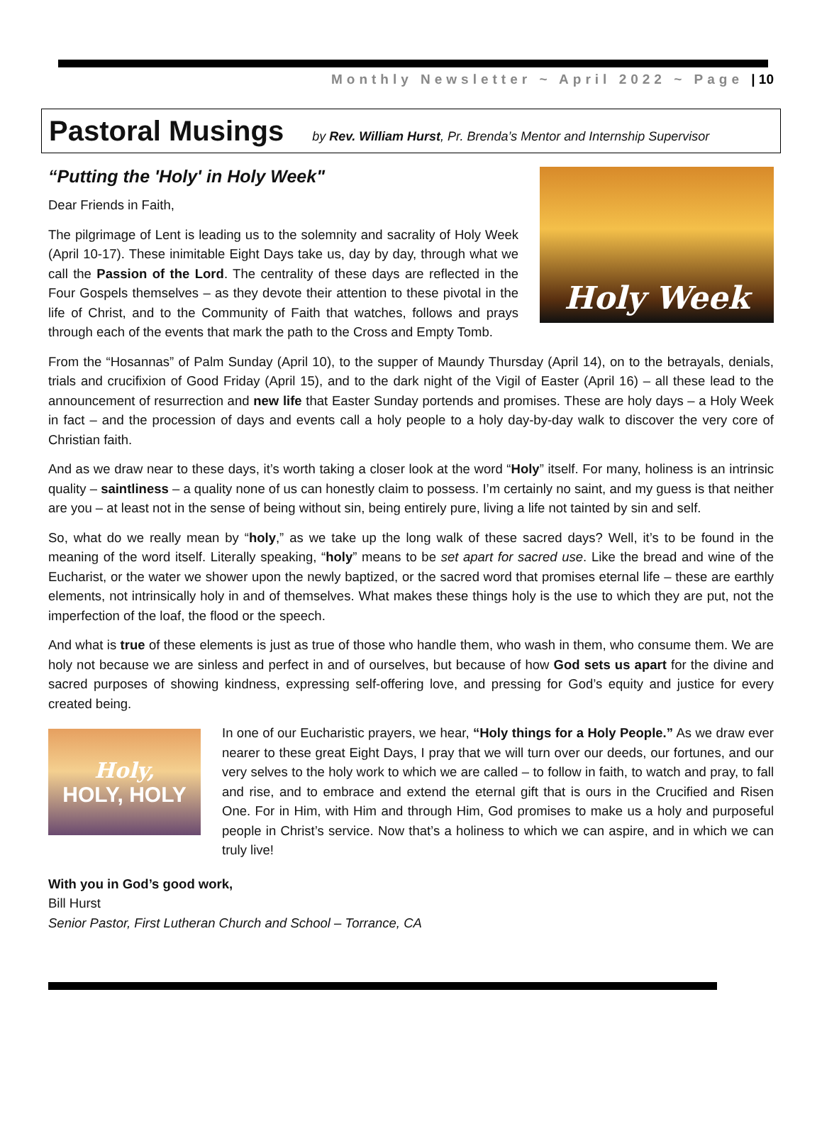Monthly Newsletter ~ April 2022 ~ Page | 10
Pastoral Musings
by Rev. William Hurst, Pr. Brenda’s Mentor and Internship Supervisor
“Putting the 'Holy' in Holy Week"
Holy Week
Dear Friends in Faith,
The pilgrimage of Lent is leading us to the solemnity and sacrality of Holy Week (April 10-17). These inimitable Eight Days take us, day by day, through what we call the Passion of the Lord. The centrality of these days are reflected in the Four Gospels themselves – as they devote their attention to these pivotal in the life of Christ, and to the Community of Faith that watches, follows and prays through each of the events that mark the path to the Cross and Empty Tomb.
From the “Hosannas” of Palm Sunday (April 10), to the supper of Maundy Thursday (April 14), on to the betrayals, denials, trials and crucifixion of Good Friday (April 15), and to the dark night of the Vigil of Easter (April 16) – all these lead to the announcement of resurrection and new life that Easter Sunday portends and promises. These are holy days – a Holy Week in fact – and the procession of days and events call a holy people to a holy day-by-day walk to discover the very core of Christian faith.
And as we draw near to these days, it’s worth taking a closer look at the word “Holy” itself. For many, holiness is an intrinsic quality – saintliness – a quality none of us can honestly claim to possess. I’m certainly no saint, and my guess is that neither are you – at least not in the sense of being without sin, being entirely pure, living a life not tainted by sin and self.
So, what do we really mean by “holy,” as we take up the long walk of these sacred days? Well, it’s to be found in the meaning of the word itself. Literally speaking, “holy” means to be set apart for sacred use. Like the bread and wine of the Eucharist, or the water we shower upon the newly baptized, or the sacred word that promises eternal life – these are earthly elements, not intrinsically holy in and of themselves. What makes these things holy is the use to which they are put, not the imperfection of the loaf, the flood or the speech.
And what is true of these elements is just as true of those who handle them, who wash in them, who consume them. We are holy not because we are sinless and perfect in and of ourselves, but because of how God sets us apart for the divine and sacred purposes of showing kindness, expressing self-offering love, and pressing for God’s equity and justice for every created being.
Holy,
HOLY, HOLY
In one of our Eucharistic prayers, we hear, “Holy things for a Holy People.” As we draw ever nearer to these great Eight Days, I pray that we will turn over our deeds, our fortunes, and our very selves to the holy work to which we are called – to follow in faith, to watch and pray, to fall and rise, and to embrace and extend the eternal gift that is ours in the Crucified and Risen One. For in Him, with Him and through Him, God promises to make us a holy and purposeful people in Christ’s service. Now that’s a holiness to which we can aspire, and in which we can truly live!
With you in God’s good work,
Bill Hurst
Senior Pastor, First Lutheran Church and School – Torrance, CA